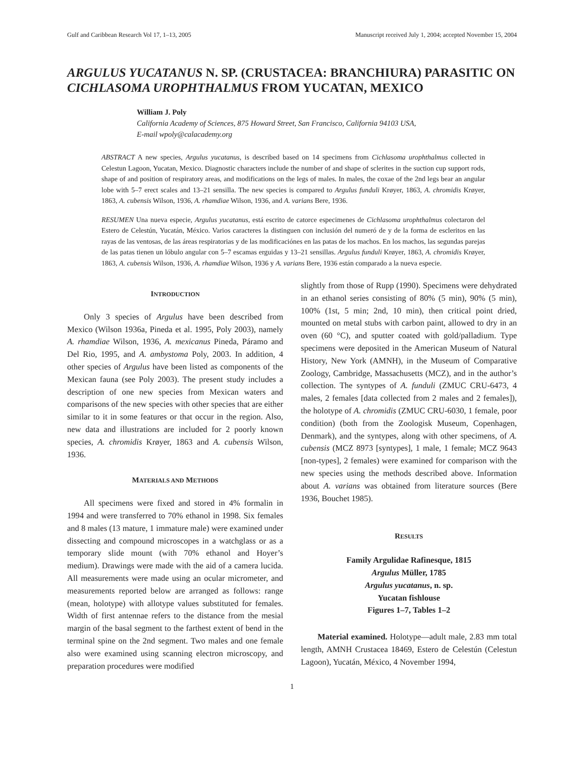Gulf and Caribbean Research Vol 17, 1–13, 2005 Manuscript received July 1, 2004; accepted November 15, 2004
ARGULUS YUCATANUS N. SP. (CRUSTACEA: BRANCHIURA) PARASITIC ON CICHLASOMA UROPHTHALMUS FROM YUCATAN, MEXICO
William J. Poly
California Academy of Sciences, 875 Howard Street, San Francisco, California 94103 USA,
E-mail wpoly@calacademy.org
ABSTRACT A new species, Argulus yucatanus, is described based on 14 specimens from Cichlasoma urophthalmus collected in Celestun Lagoon, Yucatan, Mexico. Diagnostic characters include the number of and shape of sclerites in the suction cup support rods, shape of and position of respiratory areas, and modifications on the legs of males. In males, the coxae of the 2nd legs bear an angular lobe with 5–7 erect scales and 13–21 sensilla. The new species is compared to Argulus funduli Krøyer, 1863, A. chromidis Krøyer, 1863, A. cubensis Wilson, 1936, A. rhamdiae Wilson, 1936, and A. varians Bere, 1936.
RESUMEN Una nueva especie, Argulus yucatanus, está escrito de catorce especimenes de Cichlasoma urophthalmus colectaron del Estero de Celestún, Yucatán, México. Varios caracteres la distinguen con inclusión del numeró de y de la forma de escleritos en las rayas de las ventosas, de las áreas respiratorias y de las modificaciónes en las patas de los machos. En los machos, las segundas parejas de las patas tienen un lóbulo angular con 5–7 escamas erguidas y 13–21 sensillas. Argulus funduli Krøyer, 1863, A. chromidis Krøyer, 1863, A. cubensis Wilson, 1936, A. rhamdiae Wilson, 1936 y A. varians Bere, 1936 están comparado a la nueva especie.
INTRODUCTION
Only 3 species of Argulus have been described from Mexico (Wilson 1936a, Pineda et al. 1995, Poly 2003), namely A. rhamdiae Wilson, 1936, A. mexicanus Pineda, Páramo and Del Rio, 1995, and A. ambystoma Poly, 2003. In addition, 4 other species of Argulus have been listed as components of the Mexican fauna (see Poly 2003). The present study includes a description of one new species from Mexican waters and comparisons of the new species with other species that are either similar to it in some features or that occur in the region. Also, new data and illustrations are included for 2 poorly known species, A. chromidis Krøyer, 1863 and A. cubensis Wilson, 1936.
MATERIALS AND METHODS
All specimens were fixed and stored in 4% formalin in 1994 and were transferred to 70% ethanol in 1998. Six females and 8 males (13 mature, 1 immature male) were examined under dissecting and compound microscopes in a watchglass or as a temporary slide mount (with 70% ethanol and Hoyer’s medium). Drawings were made with the aid of a camera lucida. All measurements were made using an ocular micrometer, and measurements reported below are arranged as follows: range (mean, holotype) with allotype values substituted for females. Width of first antennae refers to the distance from the mesial margin of the basal segment to the farthest extent of bend in the terminal spine on the 2nd segment. Two males and one female also were examined using scanning electron microscopy, and preparation procedures were modified
slightly from those of Rupp (1990). Specimens were dehydrated in an ethanol series consisting of 80% (5 min), 90% (5 min), 100% (1st, 5 min; 2nd, 10 min), then critical point dried, mounted on metal stubs with carbon paint, allowed to dry in an oven (60 °C), and sputter coated with gold/palladium. Type specimens were deposited in the American Museum of Natural History, New York (AMNH), in the Museum of Comparative Zoology, Cambridge, Massachusetts (MCZ), and in the author’s collection. The syntypes of A. funduli (ZMUC CRU-6473, 4 males, 2 females [data collected from 2 males and 2 females]), the holotype of A. chromidis (ZMUC CRU-6030, 1 female, poor condition) (both from the Zoologisk Museum, Copenhagen, Denmark), and the syntypes, along with other specimens, of A. cubensis (MCZ 8973 [syntypes], 1 male, 1 female; MCZ 9643 [non-types], 2 females) were examined for comparison with the new species using the methods described above. Information about A. varians was obtained from literature sources (Bere 1936, Bouchet 1985).
RESULTS
Family Argulidae Rafinesque, 1815
Argulus Müller, 1785
Argulus yucatanus, n. sp.
Yucatan fishlouse
Figures 1–7, Tables 1–2
Material examined. Holotype—adult male, 2.83 mm total length, AMNH Crustacea 18469, Estero de Celestún (Celestun Lagoon), Yucatán, México, 4 November 1994,
1